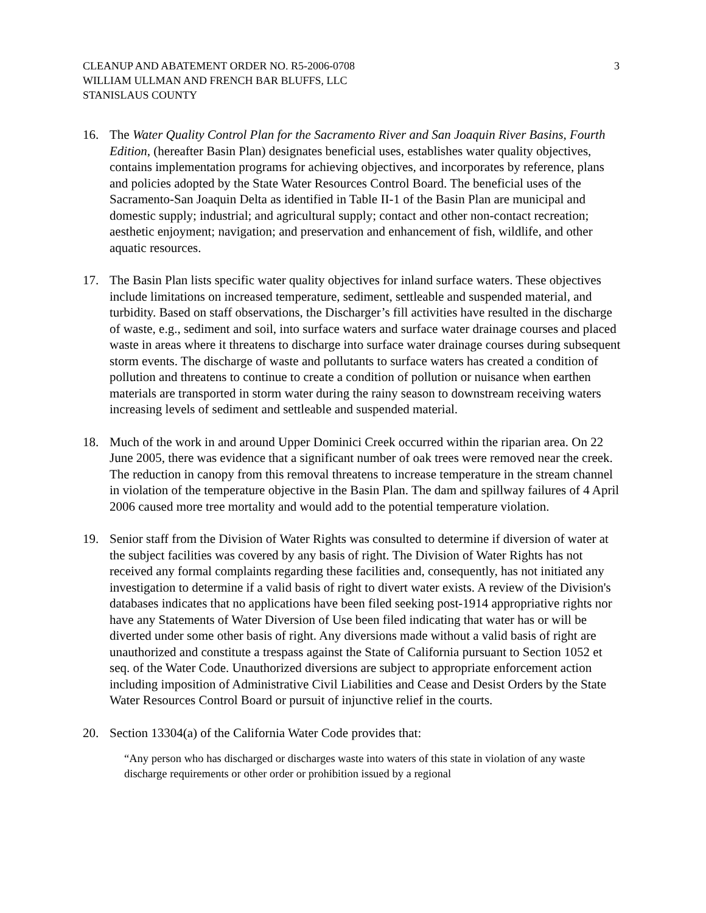CLEANUP AND ABATEMENT ORDER NO. R5-2006-0708
WILLIAM ULLMAN AND FRENCH BAR BLUFFS, LLC
STANISLAUS COUNTY
3
16. The Water Quality Control Plan for the Sacramento River and San Joaquin River Basins, Fourth Edition, (hereafter Basin Plan) designates beneficial uses, establishes water quality objectives, contains implementation programs for achieving objectives, and incorporates by reference, plans and policies adopted by the State Water Resources Control Board. The beneficial uses of the Sacramento-San Joaquin Delta as identified in Table II-1 of the Basin Plan are municipal and domestic supply; industrial; and agricultural supply; contact and other non-contact recreation; aesthetic enjoyment; navigation; and preservation and enhancement of fish, wildlife, and other aquatic resources.
17. The Basin Plan lists specific water quality objectives for inland surface waters. These objectives include limitations on increased temperature, sediment, settleable and suspended material, and turbidity. Based on staff observations, the Discharger’s fill activities have resulted in the discharge of waste, e.g., sediment and soil, into surface waters and surface water drainage courses and placed waste in areas where it threatens to discharge into surface water drainage courses during subsequent storm events. The discharge of waste and pollutants to surface waters has created a condition of pollution and threatens to continue to create a condition of pollution or nuisance when earthen materials are transported in storm water during the rainy season to downstream receiving waters increasing levels of sediment and settleable and suspended material.
18. Much of the work in and around Upper Dominici Creek occurred within the riparian area. On 22 June 2005, there was evidence that a significant number of oak trees were removed near the creek. The reduction in canopy from this removal threatens to increase temperature in the stream channel in violation of the temperature objective in the Basin Plan. The dam and spillway failures of 4 April 2006 caused more tree mortality and would add to the potential temperature violation.
19. Senior staff from the Division of Water Rights was consulted to determine if diversion of water at the subject facilities was covered by any basis of right. The Division of Water Rights has not received any formal complaints regarding these facilities and, consequently, has not initiated any investigation to determine if a valid basis of right to divert water exists. A review of the Division's databases indicates that no applications have been filed seeking post-1914 appropriative rights nor have any Statements of Water Diversion of Use been filed indicating that water has or will be diverted under some other basis of right. Any diversions made without a valid basis of right are unauthorized and constitute a trespass against the State of California pursuant to Section 1052 et seq. of the Water Code. Unauthorized diversions are subject to appropriate enforcement action including imposition of Administrative Civil Liabilities and Cease and Desist Orders by the State Water Resources Control Board or pursuit of injunctive relief in the courts.
20. Section 13304(a) of the California Water Code provides that:
“Any person who has discharged or discharges waste into waters of this state in violation of any waste discharge requirements or other order or prohibition issued by a regional